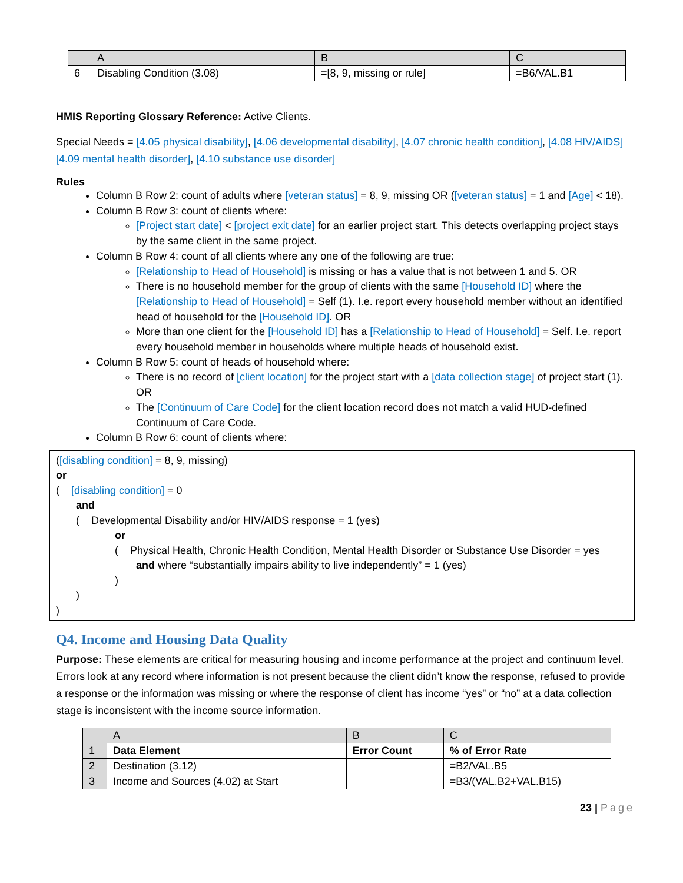| | A | B | C |
| 6 | Disabling Condition (3.08) | =[8, 9, missing or rule] | =B6/VAL.B1 |
HMIS Reporting Glossary Reference: Active Clients.
Special Needs = [4.05 physical disability], [4.06 developmental disability], [4.07 chronic health condition], [4.08 HIV/AIDS] [4.09 mental health disorder], [4.10 substance use disorder]
Rules
Column B Row 2: count of adults where [veteran status] = 8, 9, missing OR ([veteran status] = 1 and [Age] < 18).
Column B Row 3: count of clients where:
[Project start date] < [project exit date] for an earlier project start. This detects overlapping project stays by the same client in the same project.
Column B Row 4: count of all clients where any one of the following are true:
[Relationship to Head of Household] is missing or has a value that is not between 1 and 5. OR
There is no household member for the group of clients with the same [Household ID] where the [Relationship to Head of Household] = Self (1). I.e. report every household member without an identified head of household for the [Household ID]. OR
More than one client for the [Household ID] has a [Relationship to Head of Household] = Self. I.e. report every household member in households where multiple heads of household exist.
Column B Row 5: count of heads of household where:
There is no record of [client location] for the project start with a [data collection stage] of project start (1). OR
The [Continuum of Care Code] for the client location record does not match a valid HUD-defined Continuum of Care Code.
Column B Row 6: count of clients where:
([disabling condition] = 8, 9, missing)
or
( [disabling condition] = 0
and
( Developmental Disability and/or HIV/AIDS response = 1 (yes)
or
( Physical Health, Chronic Health Condition, Mental Health Disorder or Substance Use Disorder = yes
and where “substantially impairs ability to live independently” = 1 (yes)
)
)
)
Q4. Income and Housing Data Quality
Purpose: These elements are critical for measuring housing and income performance at the project and continuum level. Errors look at any record where information is not present because the client didn’t know the response, refused to provide a response or the information was missing or where the response of client has income “yes” or “no” at a data collection stage is inconsistent with the income source information.
| | A | B | C |
| 1 | Data Element | Error Count | % of Error Rate |
| 2 | Destination (3.12) | | =B2/VAL.B5 |
| 3 | Income and Sources (4.02) at Start | | =B3/(VAL.B2+VAL.B15) |
23 | Page